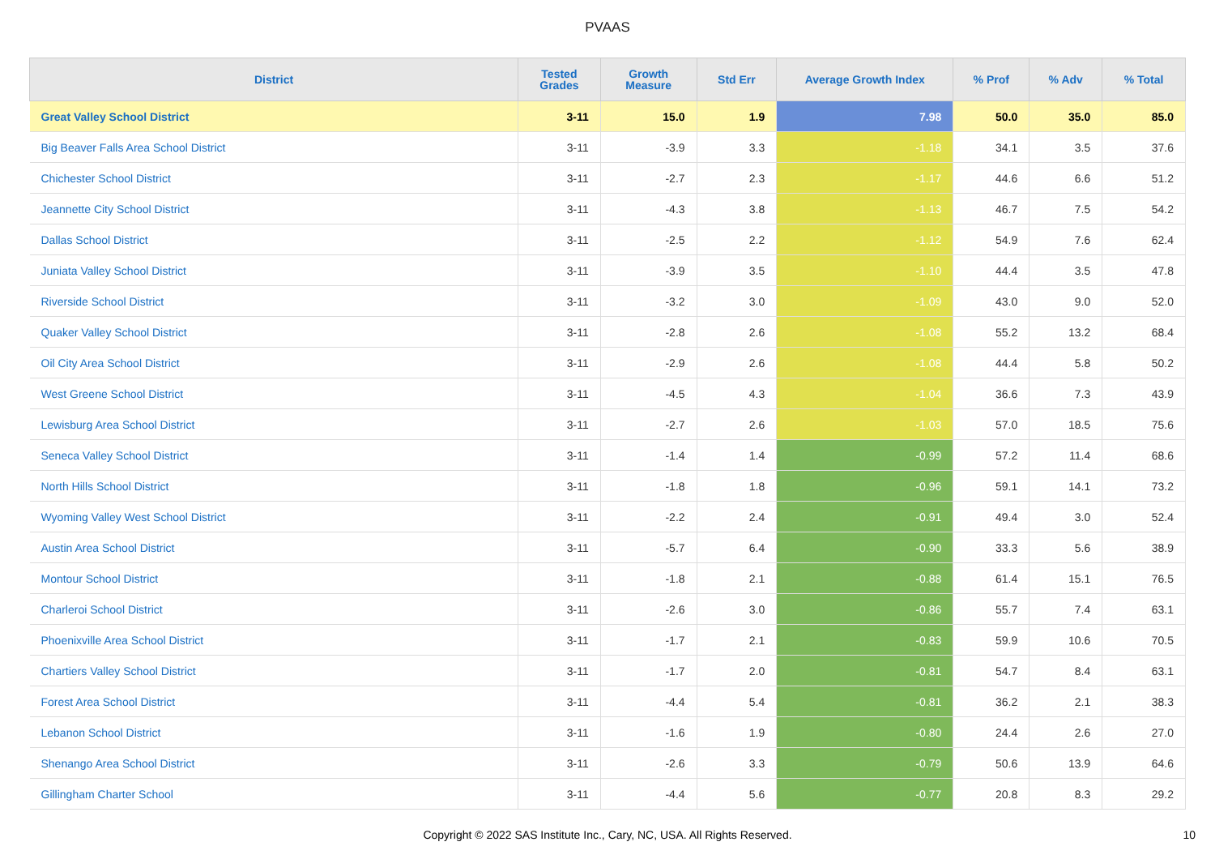PVAAS
| District | Tested Grades | Growth Measure | Std Err | Average Growth Index | % Prof | % Adv | % Total |
| --- | --- | --- | --- | --- | --- | --- | --- |
| Great Valley School District | 3-11 | 15.0 | 1.9 | 7.98 | 50.0 | 35.0 | 85.0 |
| Big Beaver Falls Area School District | 3-11 | -3.9 | 3.3 | -1.18 | 34.1 | 3.5 | 37.6 |
| Chichester School District | 3-11 | -2.7 | 2.3 | -1.17 | 44.6 | 6.6 | 51.2 |
| Jeannette City School District | 3-11 | -4.3 | 3.8 | -1.13 | 46.7 | 7.5 | 54.2 |
| Dallas School District | 3-11 | -2.5 | 2.2 | -1.12 | 54.9 | 7.6 | 62.4 |
| Juniata Valley School District | 3-11 | -3.9 | 3.5 | -1.10 | 44.4 | 3.5 | 47.8 |
| Riverside School District | 3-11 | -3.2 | 3.0 | -1.09 | 43.0 | 9.0 | 52.0 |
| Quaker Valley School District | 3-11 | -2.8 | 2.6 | -1.08 | 55.2 | 13.2 | 68.4 |
| Oil City Area School District | 3-11 | -2.9 | 2.6 | -1.08 | 44.4 | 5.8 | 50.2 |
| West Greene School District | 3-11 | -4.5 | 4.3 | -1.04 | 36.6 | 7.3 | 43.9 |
| Lewisburg Area School District | 3-11 | -2.7 | 2.6 | -1.03 | 57.0 | 18.5 | 75.6 |
| Seneca Valley School District | 3-11 | -1.4 | 1.4 | -0.99 | 57.2 | 11.4 | 68.6 |
| North Hills School District | 3-11 | -1.8 | 1.8 | -0.96 | 59.1 | 14.1 | 73.2 |
| Wyoming Valley West School District | 3-11 | -2.2 | 2.4 | -0.91 | 49.4 | 3.0 | 52.4 |
| Austin Area School District | 3-11 | -5.7 | 6.4 | -0.90 | 33.3 | 5.6 | 38.9 |
| Montour School District | 3-11 | -1.8 | 2.1 | -0.88 | 61.4 | 15.1 | 76.5 |
| Charleroi School District | 3-11 | -2.6 | 3.0 | -0.86 | 55.7 | 7.4 | 63.1 |
| Phoenixville Area School District | 3-11 | -1.7 | 2.1 | -0.83 | 59.9 | 10.6 | 70.5 |
| Chartiers Valley School District | 3-11 | -1.7 | 2.0 | -0.81 | 54.7 | 8.4 | 63.1 |
| Forest Area School District | 3-11 | -4.4 | 5.4 | -0.81 | 36.2 | 2.1 | 38.3 |
| Lebanon School District | 3-11 | -1.6 | 1.9 | -0.80 | 24.4 | 2.6 | 27.0 |
| Shenango Area School District | 3-11 | -2.6 | 3.3 | -0.79 | 50.6 | 13.9 | 64.6 |
| Gillingham Charter School | 3-11 | -4.4 | 5.6 | -0.77 | 20.8 | 8.3 | 29.2 |
Copyright © 2022 SAS Institute Inc., Cary, NC, USA. All Rights Reserved.
10